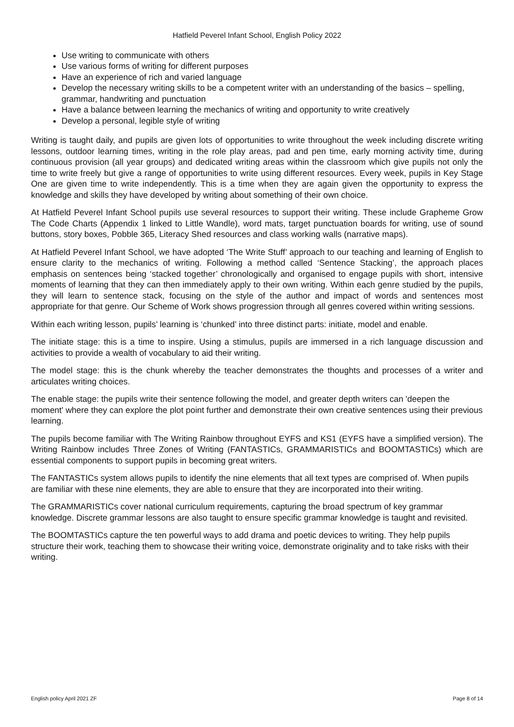Hatfield Peverel Infant School, English Policy 2022
Use writing to communicate with others
Use various forms of writing for different purposes
Have an experience of rich and varied language
Develop the necessary writing skills to be a competent writer with an understanding of the basics – spelling, grammar, handwriting and punctuation
Have a balance between learning the mechanics of writing and opportunity to write creatively
Develop a personal, legible style of writing
Writing is taught daily, and pupils are given lots of opportunities to write throughout the week including discrete writing lessons, outdoor learning times, writing in the role play areas, pad and pen time, early morning activity time, during continuous provision (all year groups) and dedicated writing areas within the classroom which give pupils not only the time to write freely but give a range of opportunities to write using different resources. Every week, pupils in Key Stage One are given time to write independently. This is a time when they are again given the opportunity to express the knowledge and skills they have developed by writing about something of their own choice.
At Hatfield Peverel Infant School pupils use several resources to support their writing. These include Grapheme Grow The Code Charts (Appendix 1 linked to Little Wandle), word mats, target punctuation boards for writing, use of sound buttons, story boxes, Pobble 365, Literacy Shed resources and class working walls (narrative maps).
At Hatfield Peverel Infant School, we have adopted ‘The Write Stuff’ approach to our teaching and learning of English to ensure clarity to the mechanics of writing. Following a method called ‘Sentence Stacking’, the approach places emphasis on sentences being ‘stacked together’ chronologically and organised to engage pupils with short, intensive moments of learning that they can then immediately apply to their own writing. Within each genre studied by the pupils, they will learn to sentence stack, focusing on the style of the author and impact of words and sentences most appropriate for that genre. Our Scheme of Work shows progression through all genres covered within writing sessions.
Within each writing lesson, pupils’ learning is ‘chunked’ into three distinct parts: initiate, model and enable.
The initiate stage: this is a time to inspire. Using a stimulus, pupils are immersed in a rich language discussion and activities to provide a wealth of vocabulary to aid their writing.
The model stage: this is the chunk whereby the teacher demonstrates the thoughts and processes of a writer and articulates writing choices.
The enable stage: the pupils write their sentence following the model, and greater depth writers can 'deepen the moment' where they can explore the plot point further and demonstrate their own creative sentences using their previous learning.
The pupils become familiar with The Writing Rainbow throughout EYFS and KS1 (EYFS have a simplified version). The Writing Rainbow includes Three Zones of Writing (FANTASTICs, GRAMMARISTICs and BOOMTASTICs) which are essential components to support pupils in becoming great writers.
The FANTASTICs system allows pupils to identify the nine elements that all text types are comprised of. When pupils are familiar with these nine elements, they are able to ensure that they are incorporated into their writing.
The GRAMMARISTICs cover national curriculum requirements, capturing the broad spectrum of key grammar knowledge. Discrete grammar lessons are also taught to ensure specific grammar knowledge is taught and revisited.
The BOOMTASTICs capture the ten powerful ways to add drama and poetic devices to writing. They help pupils structure their work, teaching them to showcase their writing voice, demonstrate originality and to take risks with their writing.
English policy April 2021 ZF Page 8 of 14